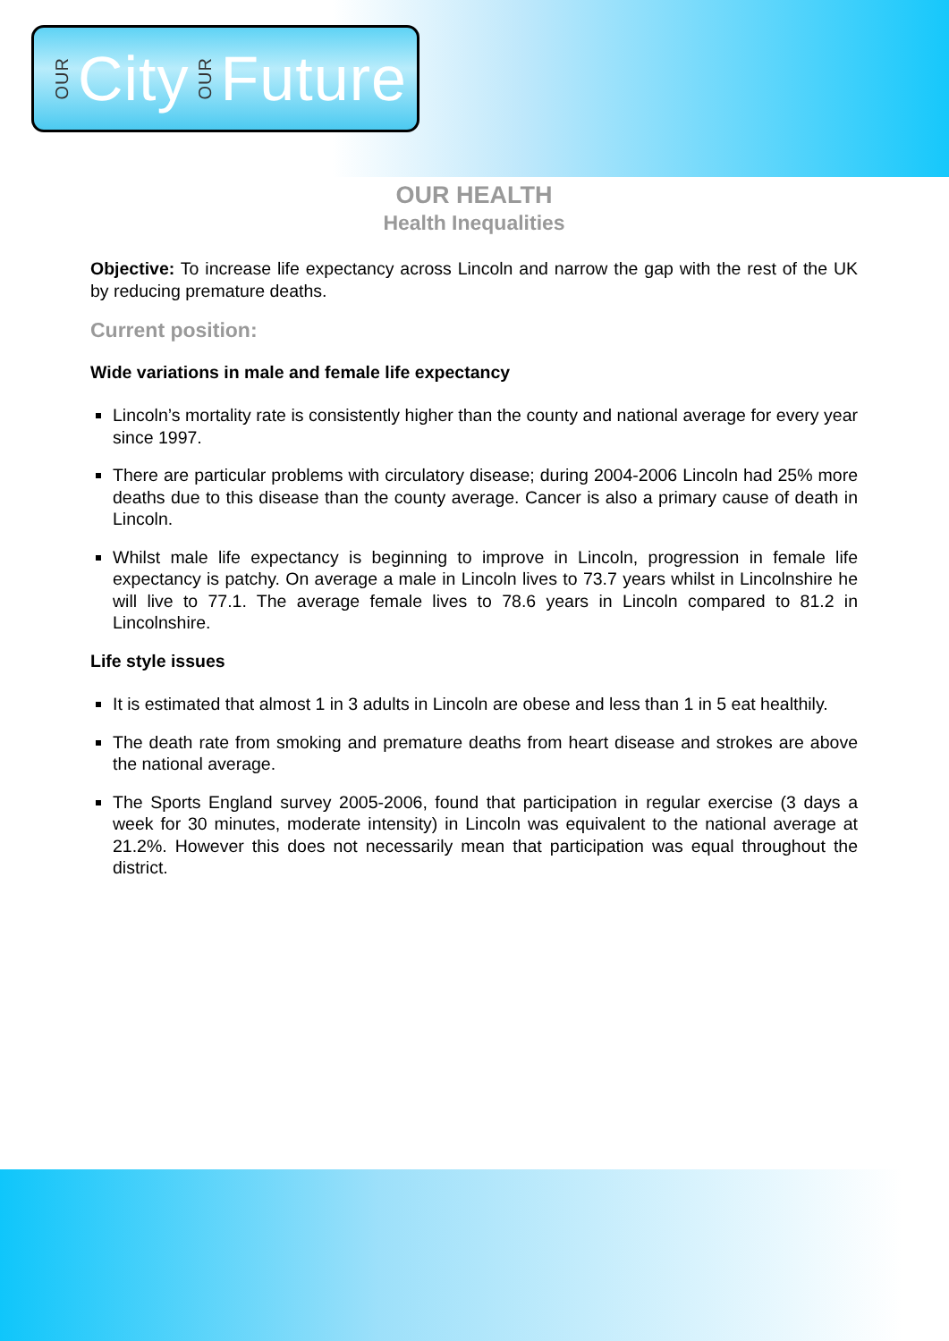OUR City OUR Future
OUR HEALTH
Health Inequalities
Objective: To increase life expectancy across Lincoln and narrow the gap with the rest of the UK by reducing premature deaths.
Current position:
Wide variations in male and female life expectancy
Lincoln’s mortality rate is consistently higher than the county and national average for every year since 1997.
There are particular problems with circulatory disease; during 2004-2006 Lincoln had 25% more deaths due to this disease than the county average. Cancer is also a primary cause of death in Lincoln.
Whilst male life expectancy is beginning to improve in Lincoln, progression in female life expectancy is patchy. On average a male in Lincoln lives to 73.7 years whilst in Lincolnshire he will live to 77.1. The average female lives to 78.6 years in Lincoln compared to 81.2 in Lincolnshire.
Life style issues
It is estimated that almost 1 in 3 adults in Lincoln are obese and less than 1 in 5 eat healthily.
The death rate from smoking and premature deaths from heart disease and strokes are above the national average.
The Sports England survey 2005-2006, found that participation in regular exercise (3 days a week for 30 minutes, moderate intensity) in Lincoln was equivalent to the national average at 21.2%. However this does not necessarily mean that participation was equal throughout the district.